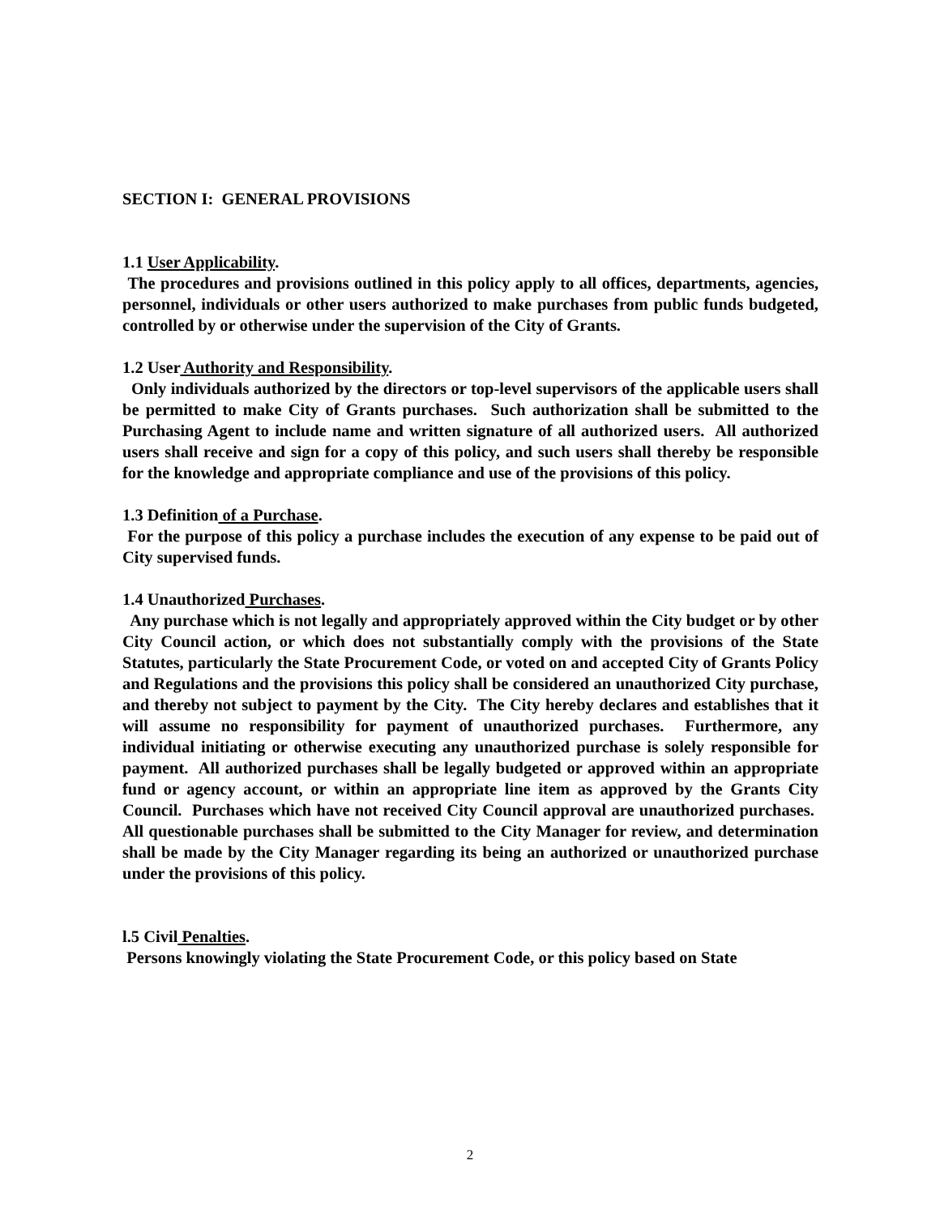SECTION I: GENERAL PROVISIONS
1.1 User Applicability.
The procedures and provisions outlined in this policy apply to all offices, departments, agencies, personnel, individuals or other users authorized to make purchases from public funds budgeted, controlled by or otherwise under the supervision of the City of Grants.
1.2 User Authority and Responsibility.
Only individuals authorized by the directors or top-level supervisors of the applicable users shall be permitted to make City of Grants purchases. Such authorization shall be submitted to the Purchasing Agent to include name and written signature of all authorized users. All authorized users shall receive and sign for a copy of this policy, and such users shall thereby be responsible for the knowledge and appropriate compliance and use of the provisions of this policy.
1.3 Definition of a Purchase.
For the purpose of this policy a purchase includes the execution of any expense to be paid out of City supervised funds.
1.4 Unauthorized Purchases.
Any purchase which is not legally and appropriately approved within the City budget or by other City Council action, or which does not substantially comply with the provisions of the State Statutes, particularly the State Procurement Code, or voted on and accepted City of Grants Policy and Regulations and the provisions this policy shall be considered an unauthorized City purchase, and thereby not subject to payment by the City. The City hereby declares and establishes that it will assume no responsibility for payment of unauthorized purchases. Furthermore, any individual initiating or otherwise executing any unauthorized purchase is solely responsible for payment. All authorized purchases shall be legally budgeted or approved within an appropriate fund or agency account, or within an appropriate line item as approved by the Grants City Council. Purchases which have not received City Council approval are unauthorized purchases. All questionable purchases shall be submitted to the City Manager for review, and determination shall be made by the City Manager regarding its being an authorized or unauthorized purchase under the provisions of this policy.
l.5 Civil Penalties.
Persons knowingly violating the State Procurement Code, or this policy based on State
2